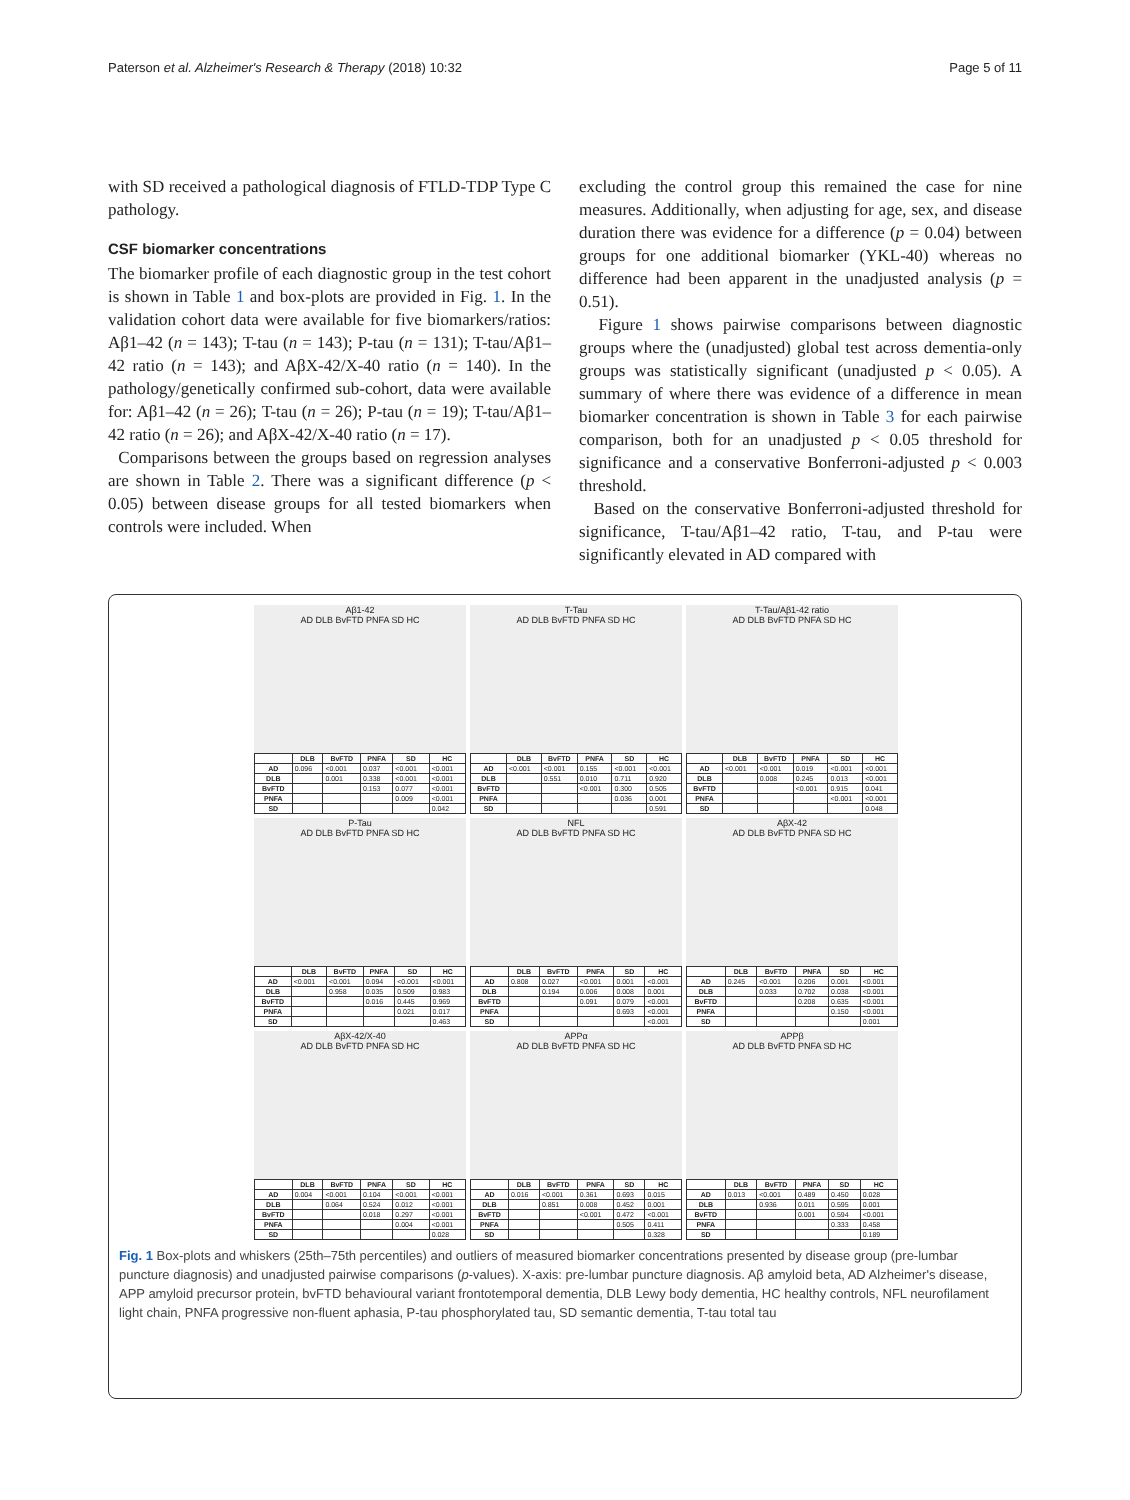Paterson et al. Alzheimer's Research & Therapy (2018) 10:32 Page 5 of 11
with SD received a pathological diagnosis of FTLD-TDP Type C pathology.
CSF biomarker concentrations
The biomarker profile of each diagnostic group in the test cohort is shown in Table 1 and box-plots are provided in Fig. 1. In the validation cohort data were available for five biomarkers/ratios: Aβ1–42 (n = 143); T-tau (n = 143); P-tau (n = 131); T-tau/Aβ1–42 ratio (n = 143); and AβX-42/X-40 ratio (n = 140). In the pathology/genetically confirmed sub-cohort, data were available for: Aβ1–42 (n = 26); T-tau (n = 26); P-tau (n = 19); T-tau/Aβ1–42 ratio (n = 26); and AβX-42/X-40 ratio (n = 17).
Comparisons between the groups based on regression analyses are shown in Table 2. There was a significant difference (p < 0.05) between disease groups for all tested biomarkers when controls were included. When
excluding the control group this remained the case for nine measures. Additionally, when adjusting for age, sex, and disease duration there was evidence for a difference (p = 0.04) between groups for one additional biomarker (YKL-40) whereas no difference had been apparent in the unadjusted analysis (p = 0.51).
Figure 1 shows pairwise comparisons between diagnostic groups where the (unadjusted) global test across dementia-only groups was statistically significant (unadjusted p < 0.05). A summary of where there was evidence of a difference in mean biomarker concentration is shown in Table 3 for each pairwise comparison, both for an unadjusted p < 0.05 threshold for significance and a conservative Bonferroni-adjusted p < 0.003 threshold.
Based on the conservative Bonferroni-adjusted threshold for significance, T-tau/Aβ1–42 ratio, T-tau, and P-tau were significantly elevated in AD compared with
Aβ1-42
AD DLB BvFTD PNFA SD HC
| | DLB | BvFTD | PNFA | SD | HC |
| --- | --- | --- | --- | --- | --- |
| AD | 0.096 | <0.001 | 0.037 | <0.001 | <0.001 |
| DLB | | 0.001 | 0.338 | <0.001 | <0.001 |
| BvFTD | | | 0.153 | 0.077 | <0.001 |
| PNFA | | | | 0.009 | <0.001 |
| SD | | | | | 0.042 |
T-Tau
AD DLB BvFTD PNFA SD HC
| | DLB | BvFTD | PNFA | SD | HC |
| --- | --- | --- | --- | --- | --- |
| AD | <0.001 | <0.001 | 0.155 | <0.001 | <0.001 |
| DLB | | 0.551 | 0.010 | 0.711 | 0.920 |
| BvFTD | | | <0.001 | 0.300 | 0.505 |
| PNFA | | | | 0.036 | 0.001 |
| SD | | | | | 0.591 |
T-Tau/Aβ1-42 ratio
AD DLB BvFTD PNFA SD HC
| | DLB | BvFTD | PNFA | SD | HC |
| --- | --- | --- | --- | --- | --- |
| AD | <0.001 | <0.001 | 0.019 | <0.001 | <0.001 |
| DLB | | 0.008 | 0.245 | 0.013 | <0.001 |
| BvFTD | | | <0.001 | 0.915 | 0.041 |
| PNFA | | | | <0.001 | <0.001 |
| SD | | | | | 0.048 |
P-Tau
AD DLB BvFTD PNFA SD HC
| | DLB | BvFTD | PNFA | SD | HC |
| --- | --- | --- | --- | --- | --- |
| AD | <0.001 | <0.001 | 0.094 | <0.001 | <0.001 |
| DLB | | 0.958 | 0.035 | 0.509 | 0.983 |
| BvFTD | | | 0.016 | 0.445 | 0.969 |
| PNFA | | | | 0.021 | 0.017 |
| SD | | | | | 0.463 |
NFL
AD DLB BvFTD PNFA SD HC
| | DLB | BvFTD | PNFA | SD | HC |
| --- | --- | --- | --- | --- | --- |
| AD | 0.808 | 0.027 | <0.001 | 0.001 | <0.001 |
| DLB | | 0.194 | 0.006 | 0.008 | 0.001 |
| BvFTD | | | 0.091 | 0.079 | <0.001 |
| PNFA | | | | 0.693 | <0.001 |
| SD | | | | | <0.001 |
AβX-42
AD DLB BvFTD PNFA SD HC
| | DLB | BvFTD | PNFA | SD | HC |
| --- | --- | --- | --- | --- | --- |
| AD | 0.245 | <0.001 | 0.206 | 0.001 | <0.001 |
| DLB | | 0.033 | 0.702 | 0.038 | <0.001 |
| BvFTD | | | 0.208 | 0.635 | <0.001 |
| PNFA | | | | 0.150 | <0.001 |
| SD | | | | | 0.001 |
AβX-42/X-40
AD DLB BvFTD PNFA SD HC
| | DLB | BvFTD | PNFA | SD | HC |
| --- | --- | --- | --- | --- | --- |
| AD | 0.004 | <0.001 | 0.104 | <0.001 | <0.001 |
| DLB | | 0.064 | 0.524 | 0.012 | <0.001 |
| BvFTD | | | 0.018 | 0.297 | <0.001 |
| PNFA | | | | 0.004 | <0.001 |
| SD | | | | | 0.028 |
APPα
AD DLB BvFTD PNFA SD HC
| | DLB | BvFTD | PNFA | SD | HC |
| --- | --- | --- | --- | --- | --- |
| AD | 0.016 | <0.001 | 0.361 | 0.693 | 0.015 |
| DLB | | 0.851 | 0.008 | 0.452 | 0.001 |
| BvFTD | | | <0.001 | 0.472 | <0.001 |
| PNFA | | | | 0.505 | 0.411 |
| SD | | | | | 0.328 |
APPβ
AD DLB BvFTD PNFA SD HC
| | DLB | BvFTD | PNFA | SD | HC |
| --- | --- | --- | --- | --- | --- |
| AD | 0.013 | <0.001 | 0.489 | 0.450 | 0.028 |
| DLB | | 0.936 | 0.011 | 0.595 | 0.001 |
| BvFTD | | | 0.001 | 0.594 | <0.001 |
| PNFA | | | | 0.333 | 0.458 |
| SD | | | | | 0.189 |
Fig. 1 Box-plots and whiskers (25th–75th percentiles) and outliers of measured biomarker concentrations presented by disease group (pre-lumbar puncture diagnosis) and unadjusted pairwise comparisons (p-values). X-axis: pre-lumbar puncture diagnosis. Aβ amyloid beta, AD Alzheimer's disease, APP amyloid precursor protein, bvFTD behavioural variant frontotemporal dementia, DLB Lewy body dementia, HC healthy controls, NFL neurofilament light chain, PNFA progressive non-fluent aphasia, P-tau phosphorylated tau, SD semantic dementia, T-tau total tau